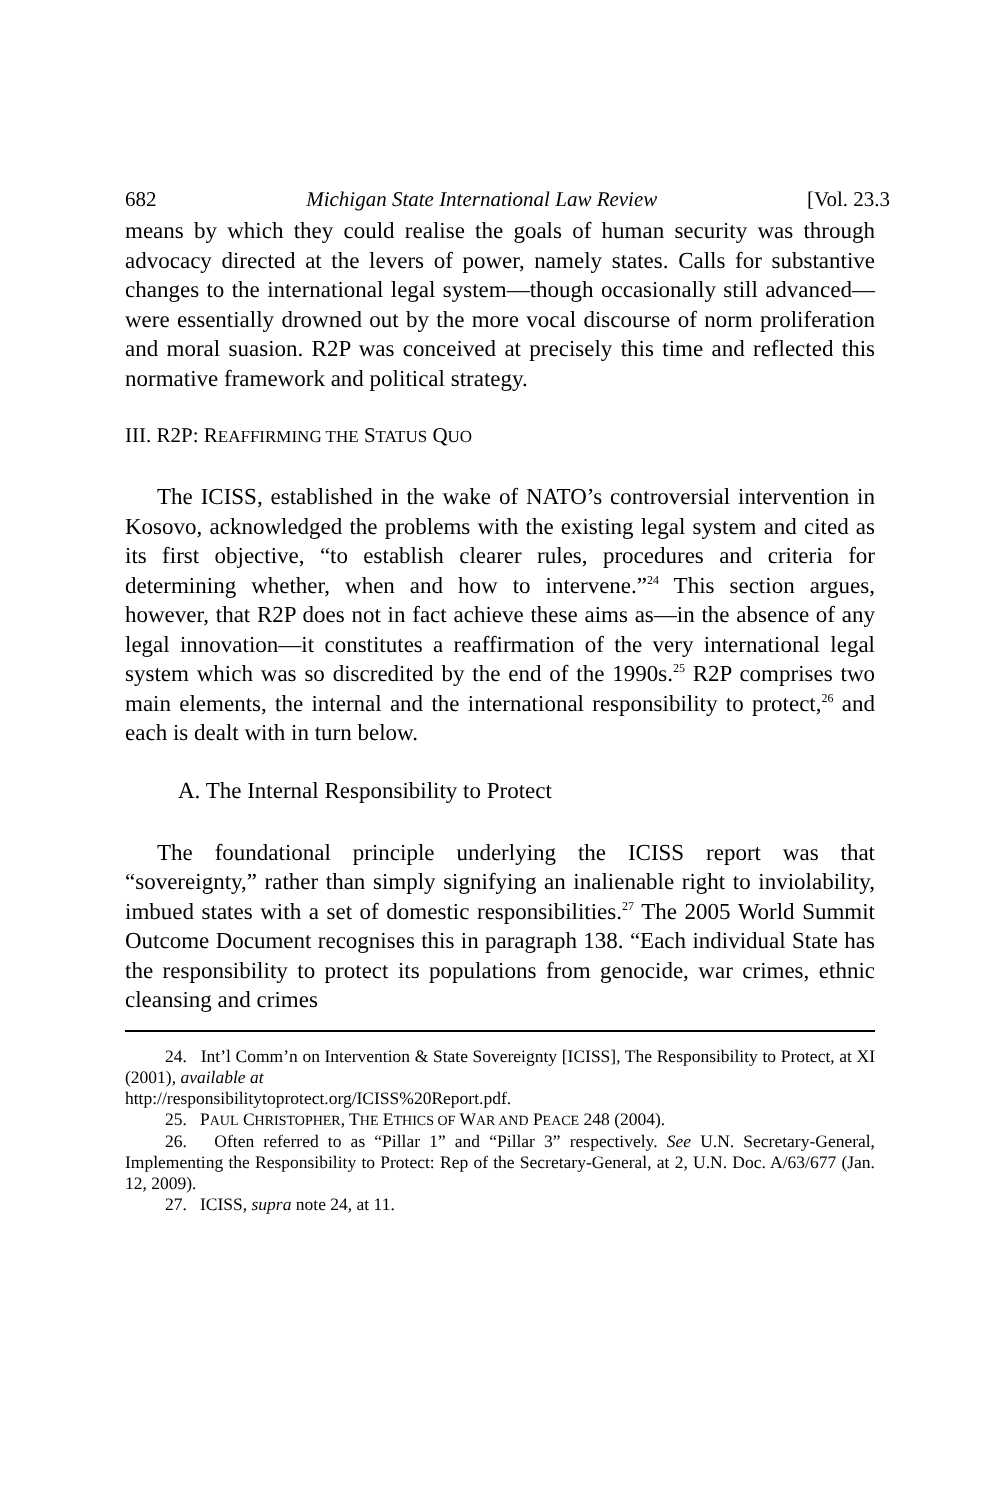682 Michigan State International Law Review [Vol. 23.3
means by which they could realise the goals of human security was through advocacy directed at the levers of power, namely states. Calls for substantive changes to the international legal system—though occasionally still advanced—were essentially drowned out by the more vocal discourse of norm proliferation and moral suasion. R2P was conceived at precisely this time and reflected this normative framework and political strategy.
III. R2P: REAFFIRMING THE STATUS QUO
The ICISS, established in the wake of NATO’s controversial intervention in Kosovo, acknowledged the problems with the existing legal system and cited as its first objective, “to establish clearer rules, procedures and criteria for determining whether, when and how to intervene.”<sup>24</sup> This section argues, however, that R2P does not in fact achieve these aims as—in the absence of any legal innovation—it constitutes a reaffirmation of the very international legal system which was so discredited by the end of the 1990s.<sup>25</sup> R2P comprises two main elements, the internal and the international responsibility to protect,<sup>26</sup> and each is dealt with in turn below.
A. The Internal Responsibility to Protect
The foundational principle underlying the ICISS report was that “sovereignty,” rather than simply signifying an inalienable right to inviolability, imbued states with a set of domestic responsibilities.<sup>27</sup> The 2005 World Summit Outcome Document recognises this in paragraph 138. “Each individual State has the responsibility to protect its populations from genocide, war crimes, ethnic cleansing and crimes
24. Int’l Comm’n on Intervention & State Sovereignty [ICISS], The Responsibility to Protect, at XI (2001), available at
http://responsibilitytoprotect.org/ICISS%20Report.pdf.
25. PAUL CHRISTOPHER, THE ETHICS OF WAR AND PEACE 248 (2004).
26. Often referred to as “Pillar 1” and “Pillar 3” respectively. See U.N. Secretary-General, Implementing the Responsibility to Protect: Rep of the Secretary-General, at 2, U.N. Doc. A/63/677 (Jan. 12, 2009).
27. ICISS, supra note 24, at 11.